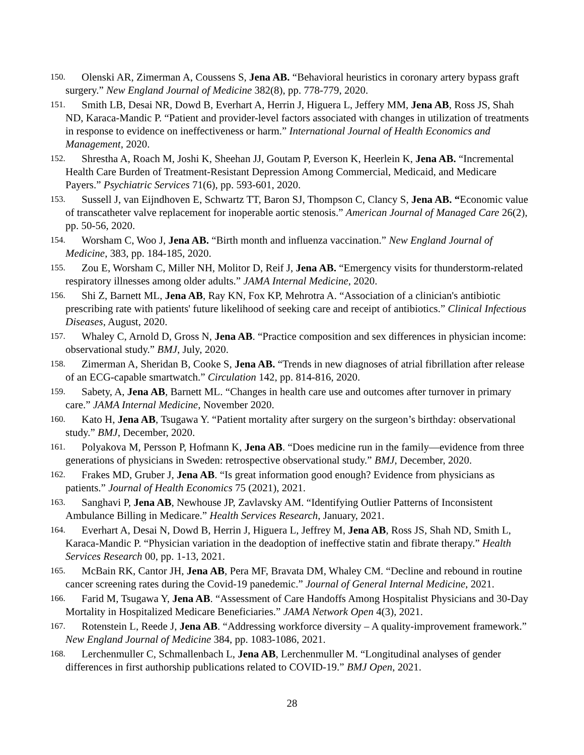150.
Olenski AR, Zimerman A, Coussens S, Jena AB. “Behavioral heuristics in coronary artery bypass graft surgery.” New England Journal of Medicine 382(8), pp. 778-779, 2020.
151.
Smith LB, Desai NR, Dowd B, Everhart A, Herrin J, Higuera L, Jeffery MM, Jena AB, Ross JS, Shah ND, Karaca-Mandic P. “Patient and provider-level factors associated with changes in utilization of treatments in response to evidence on ineffectiveness or harm.” International Journal of Health Economics and Management, 2020.
152.
Shrestha A, Roach M, Joshi K, Sheehan JJ, Goutam P, Everson K, Heerlein K, Jena AB. “Incremental Health Care Burden of Treatment-Resistant Depression Among Commercial, Medicaid, and Medicare Payers.” Psychiatric Services 71(6), pp. 593-601, 2020.
153.
Sussell J, van Eijndhoven E, Schwartz TT, Baron SJ, Thompson C, Clancy S, Jena AB. “Economic value of transcatheter valve replacement for inoperable aortic stenosis.” American Journal of Managed Care 26(2), pp. 50-56, 2020.
154.
Worsham C, Woo J, Jena AB. “Birth month and influenza vaccination.” New England Journal of Medicine, 383, pp. 184-185, 2020.
155.
Zou E, Worsham C, Miller NH, Molitor D, Reif J, Jena AB. “Emergency visits for thunderstorm-related respiratory illnesses among older adults.” JAMA Internal Medicine, 2020.
156.
Shi Z, Barnett ML, Jena AB, Ray KN, Fox KP, Mehrotra A. “Association of a clinician's antibiotic prescribing rate with patients' future likelihood of seeking care and receipt of antibiotics.” Clinical Infectious Diseases, August, 2020.
157.
Whaley C, Arnold D, Gross N, Jena AB. “Practice composition and sex differences in physician income: observational study.” BMJ, July, 2020.
158.
Zimerman A, Sheridan B, Cooke S, Jena AB. “Trends in new diagnoses of atrial fibrillation after release of an ECG-capable smartwatch.” Circulation 142, pp. 814-816, 2020.
159.
Sabety, A, Jena AB, Barnett ML. “Changes in health care use and outcomes after turnover in primary care.” JAMA Internal Medicine, November 2020.
160.
Kato H, Jena AB, Tsugawa Y. “Patient mortality after surgery on the surgeon’s birthday: observational study.” BMJ, December, 2020.
161.
Polyakova M, Persson P, Hofmann K, Jena AB. “Does medicine run in the family—evidence from three generations of physicians in Sweden: retrospective observational study.” BMJ, December, 2020.
162.
Frakes MD, Gruber J, Jena AB. “Is great information good enough? Evidence from physicians as patients.” Journal of Health Economics 75 (2021), 2021.
163.
Sanghavi P, Jena AB, Newhouse JP, Zavlavsky AM. “Identifying Outlier Patterns of Inconsistent Ambulance Billing in Medicare.” Health Services Research, January, 2021.
164.
Everhart A, Desai N, Dowd B, Herrin J, Higuera L, Jeffrey M, Jena AB, Ross JS, Shah ND, Smith L, Karaca-Mandic P. “Physician variation in the deadoption of ineffective statin and fibrate therapy.” Health Services Research 00, pp. 1-13, 2021.
165.
McBain RK, Cantor JH, Jena AB, Pera MF, Bravata DM, Whaley CM. “Decline and rebound in routine cancer screening rates during the Covid-19 panedemic.” Journal of General Internal Medicine, 2021.
166.
Farid M, Tsugawa Y, Jena AB. “Assessment of Care Handoffs Among Hospitalist Physicians and 30-Day Mortality in Hospitalized Medicare Beneficiaries.” JAMA Network Open 4(3), 2021.
167.
Rotenstein L, Reede J, Jena AB. “Addressing workforce diversity – A quality-improvement framework.” New England Journal of Medicine 384, pp. 1083-1086, 2021.
168.
Lerchenmuller C, Schmallenbach L, Jena AB, Lerchenmuller M. “Longitudinal analyses of gender differences in first authorship publications related to COVID-19.” BMJ Open, 2021.
28